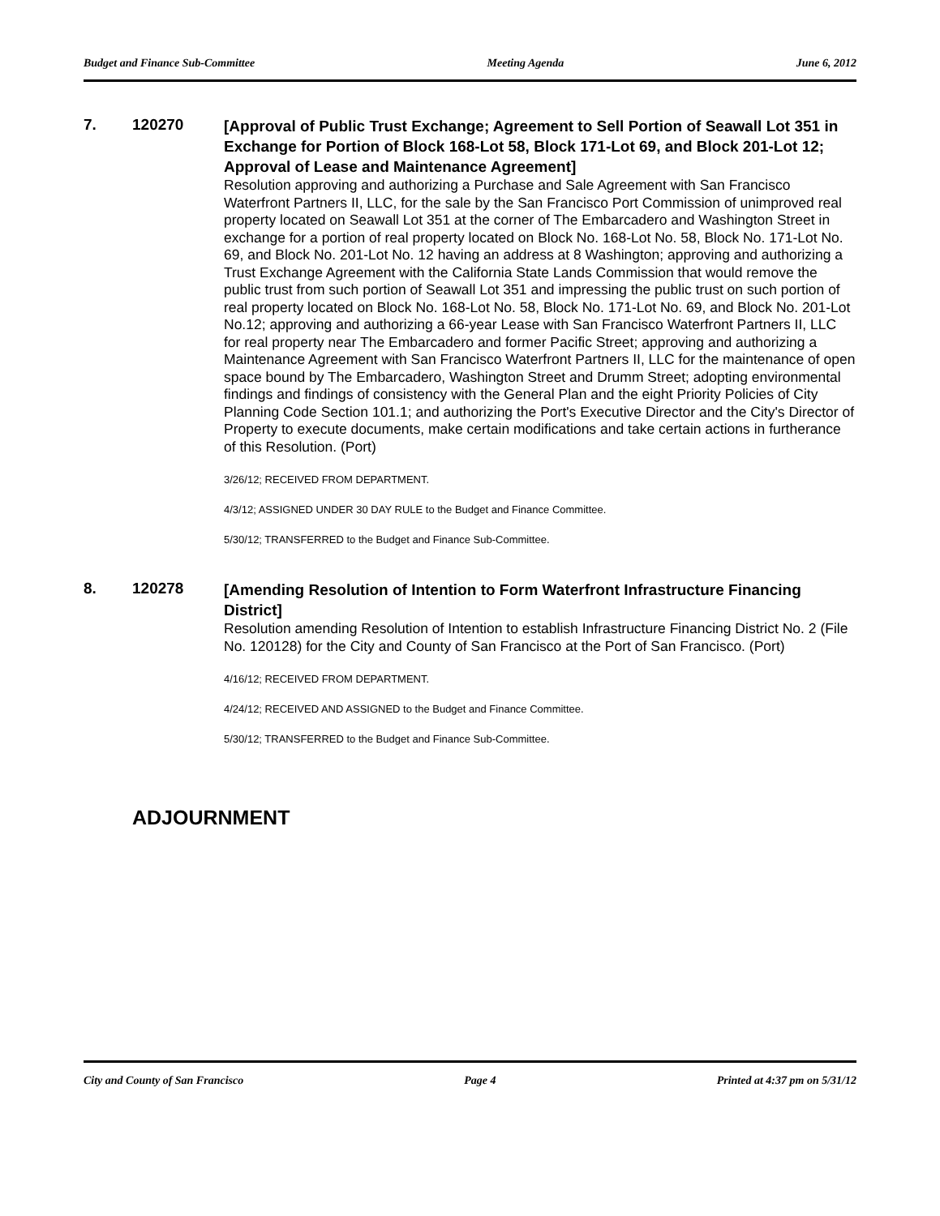Budget and Finance Sub-Committee Meeting Agenda June 6, 2012
7. 120270
[Approval of Public Trust Exchange; Agreement to Sell Portion of Seawall Lot 351 in Exchange for Portion of Block 168-Lot 58, Block 171-Lot 69, and Block 201-Lot 12; Approval of Lease and Maintenance Agreement]
Resolution approving and authorizing a Purchase and Sale Agreement with San Francisco Waterfront Partners II, LLC, for the sale by the San Francisco Port Commission of unimproved real property located on Seawall Lot 351 at the corner of The Embarcadero and Washington Street in exchange for a portion of real property located on Block No. 168-Lot No. 58, Block No. 171-Lot No. 69, and Block No. 201-Lot No. 12 having an address at 8 Washington; approving and authorizing a Trust Exchange Agreement with the California State Lands Commission that would remove the public trust from such portion of Seawall Lot 351 and impressing the public trust on such portion of real property located on Block No. 168-Lot No. 58, Block No. 171-Lot No. 69, and Block No. 201-Lot No.12; approving and authorizing a 66-year Lease with San Francisco Waterfront Partners II, LLC for real property near The Embarcadero and former Pacific Street; approving and authorizing a Maintenance Agreement with San Francisco Waterfront Partners II, LLC for the maintenance of open space bound by The Embarcadero, Washington Street and Drumm Street; adopting environmental findings and findings of consistency with the General Plan and the eight Priority Policies of City Planning Code Section 101.1; and authorizing the Port's Executive Director and the City's Director of Property to execute documents, make certain modifications and take certain actions in furtherance of this Resolution. (Port)
3/26/12; RECEIVED FROM DEPARTMENT.
4/3/12; ASSIGNED UNDER 30 DAY RULE to the Budget and Finance Committee.
5/30/12; TRANSFERRED to the Budget and Finance Sub-Committee.
8. 120278
[Amending Resolution of Intention to Form Waterfront Infrastructure Financing District]
Resolution amending Resolution of Intention to establish Infrastructure Financing District No. 2 (File No. 120128) for the City and County of San Francisco at the Port of San Francisco. (Port)
4/16/12; RECEIVED FROM DEPARTMENT.
4/24/12; RECEIVED AND ASSIGNED to the Budget and Finance Committee.
5/30/12; TRANSFERRED to the Budget and Finance Sub-Committee.
ADJOURNMENT
City and County of San Francisco Page 4 Printed at 4:37 pm on 5/31/12